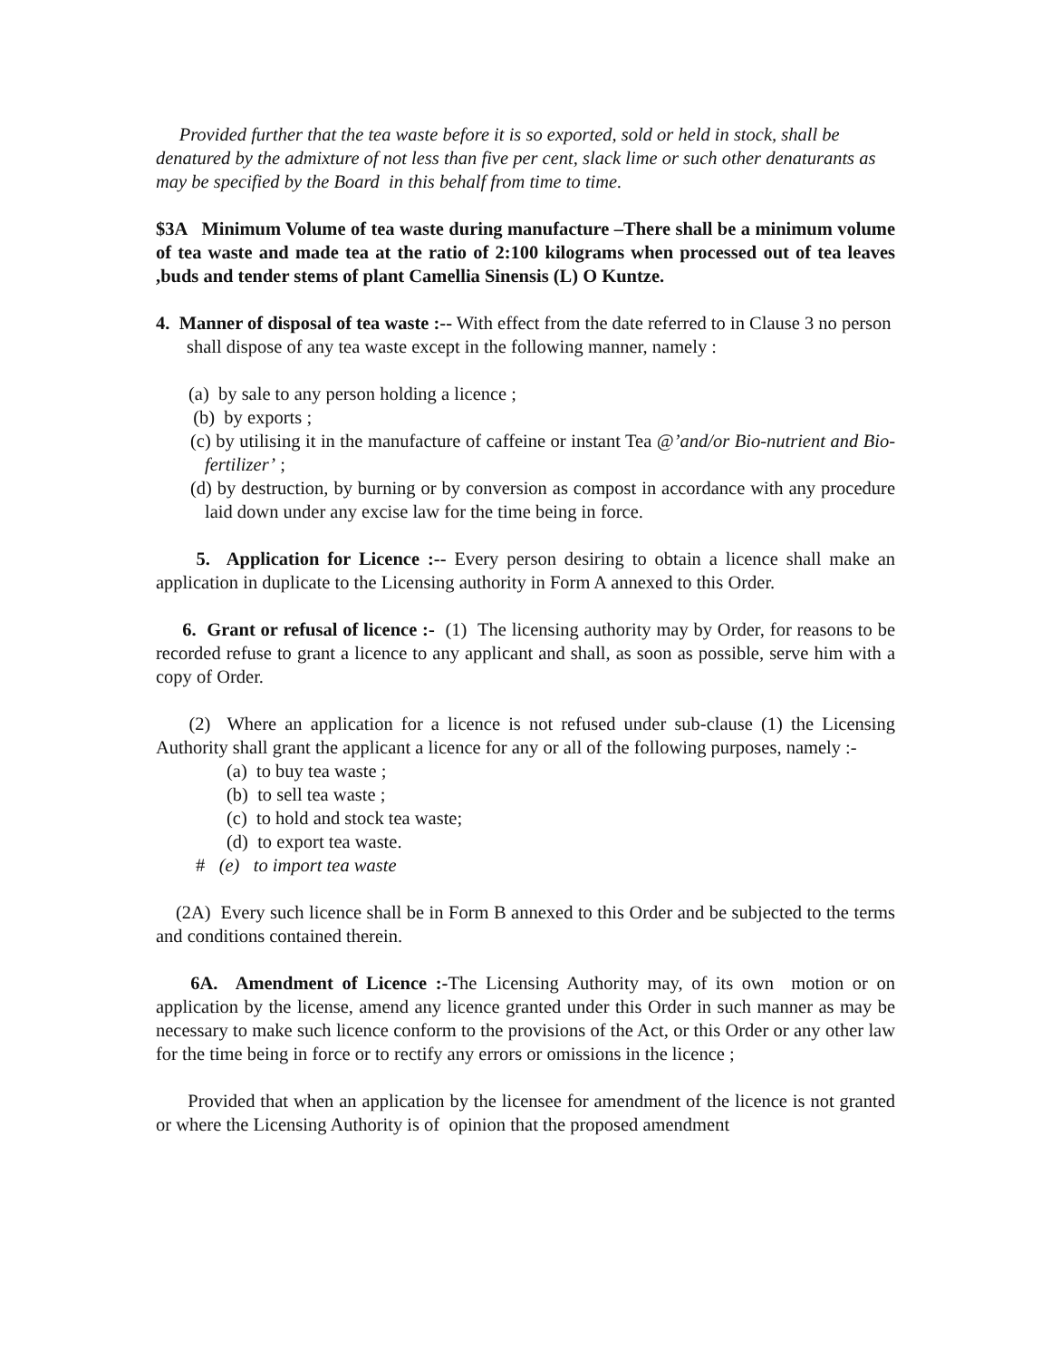Provided further that the tea waste before it is so exported, sold or held in stock, shall be denatured by the admixture of not less than five per cent, slack lime or such other denaturants as may be specified by the Board in this behalf from time to time.
$3A Minimum Volume of tea waste during manufacture –There shall be a minimum volume of tea waste and made tea at the ratio of 2:100 kilograms when processed out of tea leaves ,buds and tender stems of plant Camellia Sinensis (L) O Kuntze.
4. Manner of disposal of tea waste :-- With effect from the date referred to in Clause 3 no person shall dispose of any tea waste except in the following manner, namely :
(a) by sale to any person holding a licence ;
(b) by exports ;
(c) by utilising it in the manufacture of caffeine or instant Tea @’and/or Bio-nutrient and Bio-fertilizer’ ;
(d) by destruction, by burning or by conversion as compost in accordance with any procedure laid down under any excise law for the time being in force.
5. Application for Licence :-- Every person desiring to obtain a licence shall make an application in duplicate to the Licensing authority in Form A annexed to this Order.
6. Grant or refusal of licence :- (1) The licensing authority may by Order, for reasons to be recorded refuse to grant a licence to any applicant and shall, as soon as possible, serve him with a copy of Order.
(2) Where an application for a licence is not refused under sub-clause (1) the Licensing Authority shall grant the applicant a licence for any or all of the following purposes, namely :-
(a) to buy tea waste ;
(b) to sell tea waste ;
(c) to hold and stock tea waste;
(d) to export tea waste.
# (e) to import tea waste
(2A) Every such licence shall be in Form B annexed to this Order and be subjected to the terms and conditions contained therein.
6A. Amendment of Licence :-The Licensing Authority may, of its own motion or on application by the license, amend any licence granted under this Order in such manner as may be necessary to make such licence conform to the provisions of the Act, or this Order or any other law for the time being in force or to rectify any errors or omissions in the licence ;
Provided that when an application by the licensee for amendment of the licence is not granted or where the Licensing Authority is of opinion that the proposed amendment